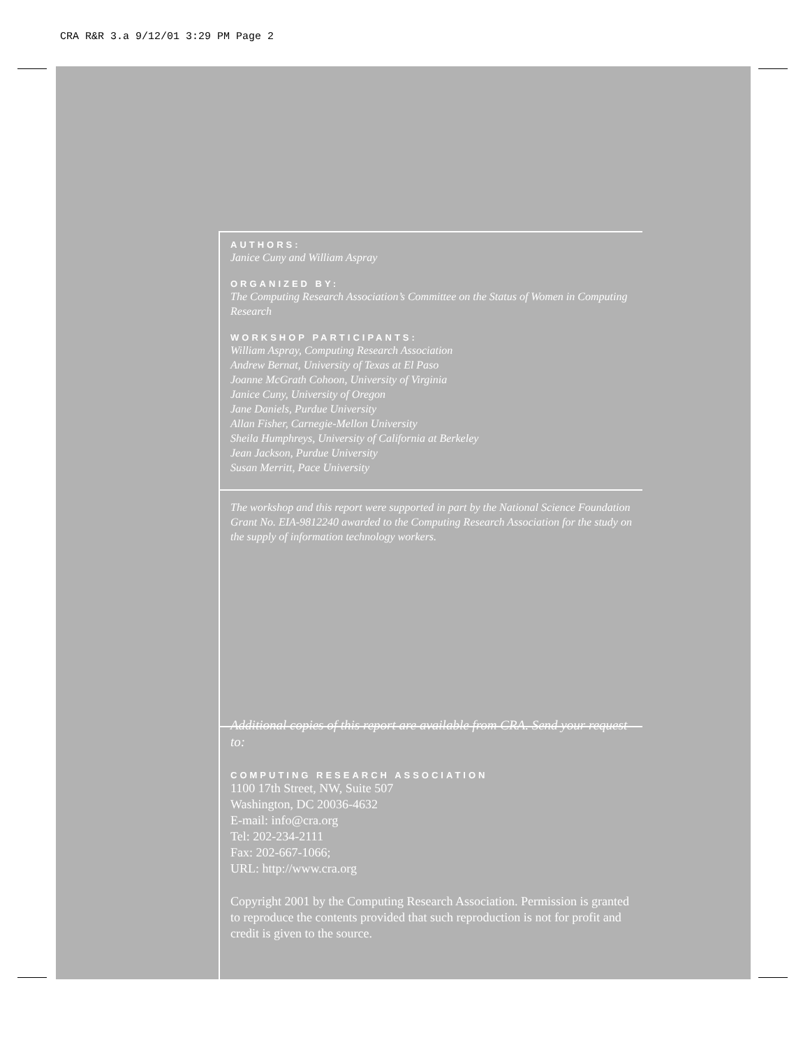CRA R&R 3.a 9/12/01 3:29 PM Page 2
AUTHORS:
Janice Cuny and William Aspray
ORGANIZED BY:
The Computing Research Association’s Committee on the Status of Women in Computing Research
WORKSHOP PARTICIPANTS:
William Aspray, Computing Research Association
Andrew Bernat, University of Texas at El Paso
Joanne McGrath Cohoon, University of Virginia
Janice Cuny, University of Oregon
Jane Daniels, Purdue University
Allan Fisher, Carnegie-Mellon University
Sheila Humphreys, University of California at Berkeley
Jean Jackson, Purdue University
Susan Merritt, Pace University
The workshop and this report were supported in part by the National Science Foundation Grant No. EIA-9812240 awarded to the Computing Research Association for the study on the supply of information technology workers.
Additional copies of this report are available from CRA. Send your request to:
COMPUTING RESEARCH ASSOCIATION
1100 17th Street, NW, Suite 507
Washington, DC 20036-4632
E-mail: info@cra.org
Tel: 202-234-2111
Fax: 202-667-1066;
URL: http://www.cra.org
Copyright 2001 by the Computing Research Association. Permission is granted to reproduce the contents provided that such reproduction is not for profit and credit is given to the source.